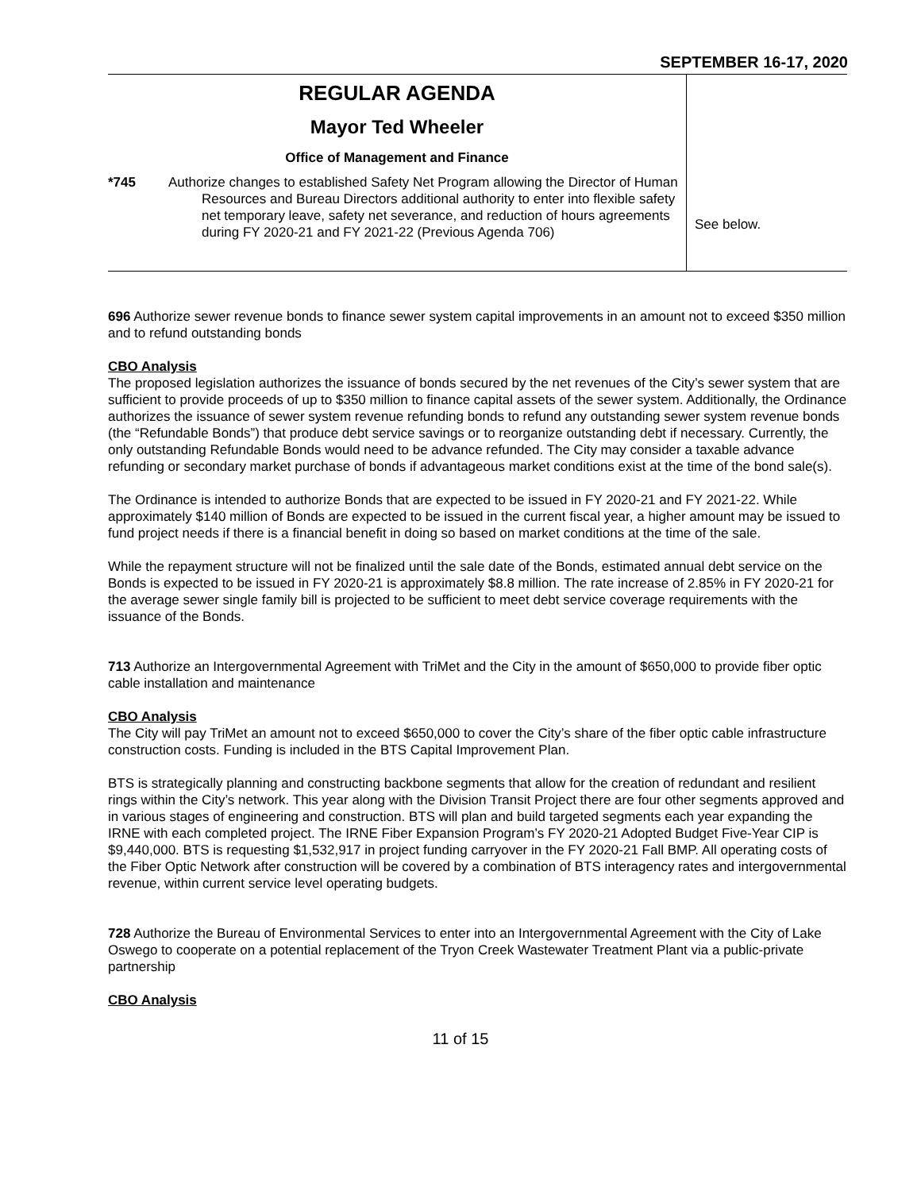SEPTEMBER 16-17, 2020
| REGULAR AGENDA Mayor Ted Wheeler Office of Management and Finance *745 Authorize changes to established Safety Net Program allowing the Director of Human Resources and Bureau Directors additional authority to enter into flexible safety net temporary leave, safety net severance, and reduction of hours agreements during FY 2020-21 and FY 2021-22 (Previous Agenda 706) | See below. |
696 Authorize sewer revenue bonds to finance sewer system capital improvements in an amount not to exceed $350 million and to refund outstanding bonds
CBO Analysis
The proposed legislation authorizes the issuance of bonds secured by the net revenues of the City’s sewer system that are sufficient to provide proceeds of up to $350 million to finance capital assets of the sewer system. Additionally, the Ordinance authorizes the issuance of sewer system revenue refunding bonds to refund any outstanding sewer system revenue bonds (the “Refundable Bonds”) that produce debt service savings or to reorganize outstanding debt if necessary. Currently, the only outstanding Refundable Bonds would need to be advance refunded. The City may consider a taxable advance refunding or secondary market purchase of bonds if advantageous market conditions exist at the time of the bond sale(s).
The Ordinance is intended to authorize Bonds that are expected to be issued in FY 2020-21 and FY 2021-22. While approximately $140 million of Bonds are expected to be issued in the current fiscal year, a higher amount may be issued to fund project needs if there is a financial benefit in doing so based on market conditions at the time of the sale.
While the repayment structure will not be finalized until the sale date of the Bonds, estimated annual debt service on the Bonds is expected to be issued in FY 2020-21 is approximately $8.8 million. The rate increase of 2.85% in FY 2020-21 for the average sewer single family bill is projected to be sufficient to meet debt service coverage requirements with the issuance of the Bonds.
713 Authorize an Intergovernmental Agreement with TriMet and the City in the amount of $650,000 to provide fiber optic cable installation and maintenance
CBO Analysis
The City will pay TriMet an amount not to exceed $650,000 to cover the City’s share of the fiber optic cable infrastructure construction costs. Funding is included in the BTS Capital Improvement Plan.
BTS is strategically planning and constructing backbone segments that allow for the creation of redundant and resilient rings within the City’s network. This year along with the Division Transit Project there are four other segments approved and in various stages of engineering and construction. BTS will plan and build targeted segments each year expanding the IRNE with each completed project. The IRNE Fiber Expansion Program’s FY 2020-21 Adopted Budget Five-Year CIP is $9,440,000. BTS is requesting $1,532,917 in project funding carryover in the FY 2020-21 Fall BMP. All operating costs of the Fiber Optic Network after construction will be covered by a combination of BTS interagency rates and intergovernmental revenue, within current service level operating budgets.
728 Authorize the Bureau of Environmental Services to enter into an Intergovernmental Agreement with the City of Lake Oswego to cooperate on a potential replacement of the Tryon Creek Wastewater Treatment Plant via a public-private partnership
CBO Analysis
11 of 15